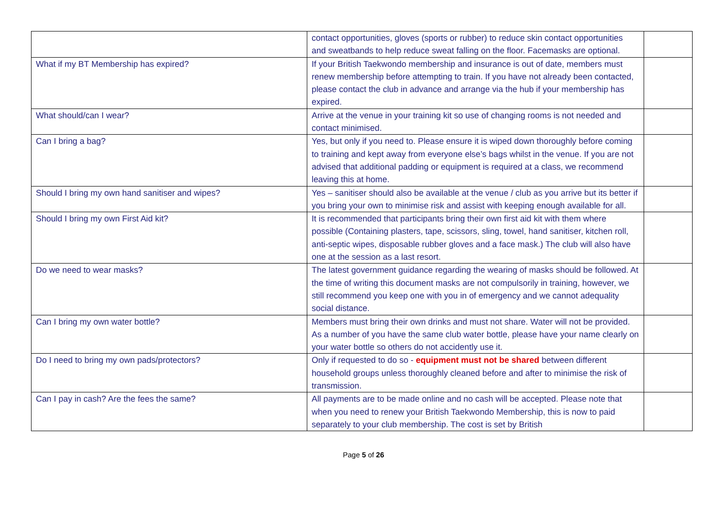| | contact opportunities, gloves (sports or rubber) to reduce skin contact opportunities and sweatbands to help reduce sweat falling on the floor. Facemasks are optional. | |
| What if my BT Membership has expired? | If your British Taekwondo membership and insurance is out of date, members must renew membership before attempting to train. If you have not already been contacted, please contact the club in advance and arrange via the hub if your membership has expired. | |
| What should/can I wear? | Arrive at the venue in your training kit so use of changing rooms is not needed and contact minimised. | |
| Can I bring a bag? | Yes, but only if you need to. Please ensure it is wiped down thoroughly before coming to training and kept away from everyone else’s bags whilst in the venue. If you are not advised that additional padding or equipment is required at a class, we recommend leaving this at home. | |
| Should I bring my own hand sanitiser and wipes? | Yes – sanitiser should also be available at the venue / club as you arrive but its better if you bring your own to minimise risk and assist with keeping enough available for all. | |
| Should I bring my own First Aid kit? | It is recommended that participants bring their own first aid kit with them where possible (Containing plasters, tape, scissors, sling, towel, hand sanitiser, kitchen roll, anti-septic wipes, disposable rubber gloves and a face mask.) The club will also have one at the session as a last resort. | |
| Do we need to wear masks? | The latest government guidance regarding the wearing of masks should be followed. At the time of writing this document masks are not compulsorily in training, however, we still recommend you keep one with you in of emergency and we cannot adequality social distance. | |
| Can I bring my own water bottle? | Members must bring their own drinks and must not share. Water will not be provided. As a number of you have the same club water bottle, please have your name clearly on your water bottle so others do not accidently use it. | |
| Do I need to bring my own pads/protectors? | Only if requested to do so - equipment must not be shared between different household groups unless thoroughly cleaned before and after to minimise the risk of transmission. | |
| Can I pay in cash? Are the fees the same? | All payments are to be made online and no cash will be accepted. Please note that when you need to renew your British Taekwondo Membership, this is now to paid separately to your club membership. The cost is set by British | |
Page 5 of 26